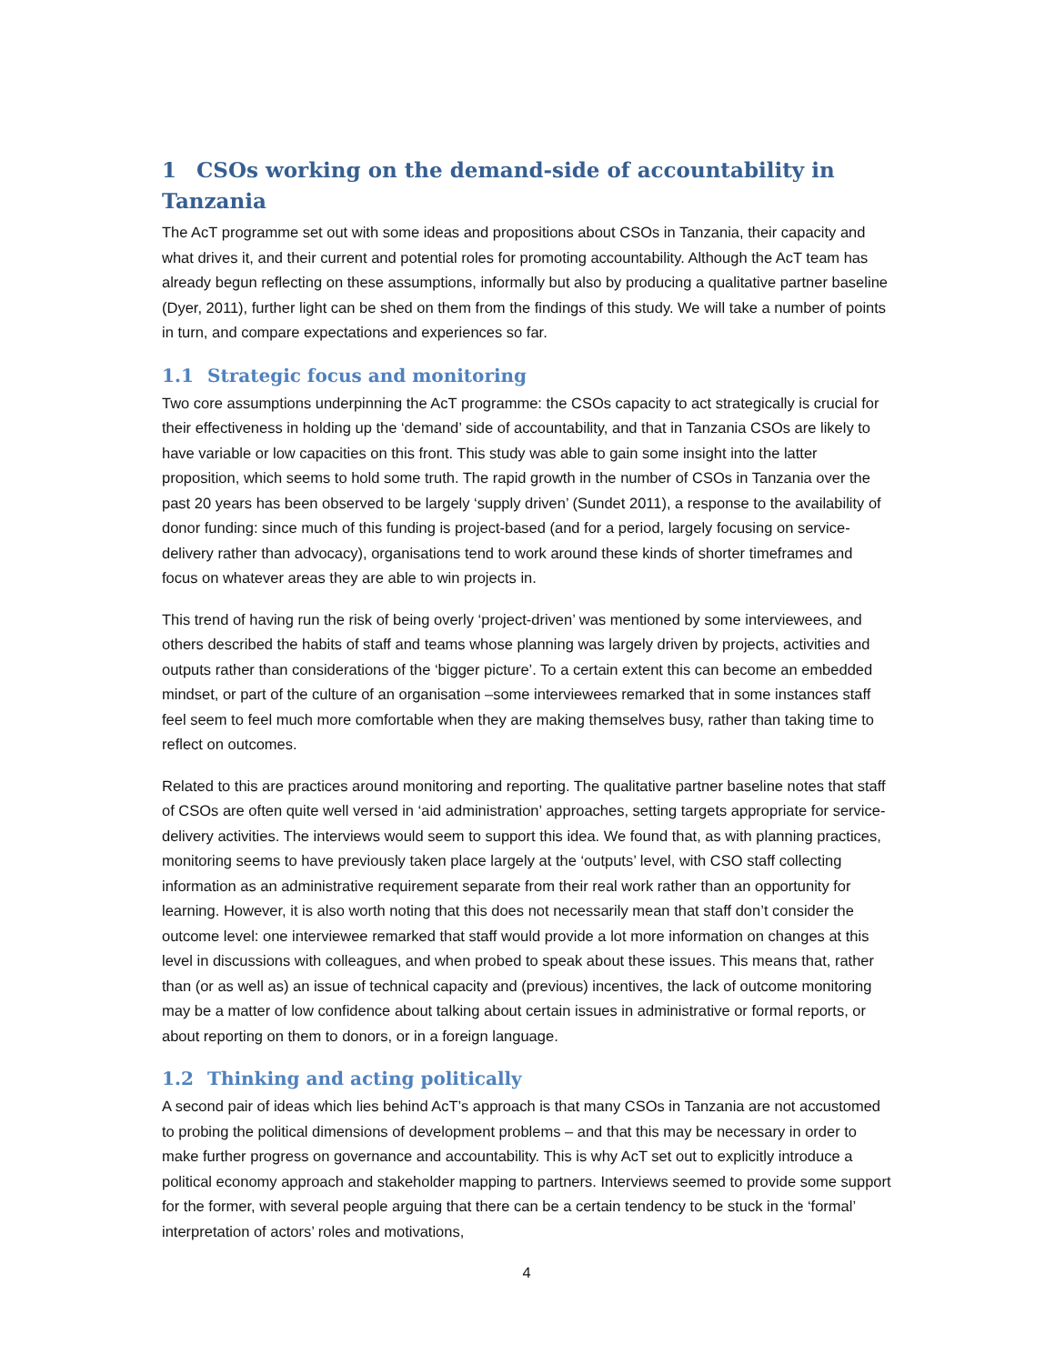1 CSOs working on the demand-side of accountability in Tanzania
The AcT programme set out with some ideas and propositions about CSOs in Tanzania, their capacity and what drives it, and their current and potential roles for promoting accountability. Although the AcT team has already begun reflecting on these assumptions, informally but also by producing a qualitative partner baseline (Dyer, 2011), further light can be shed on them from the findings of this study. We will take a number of points in turn, and compare expectations and experiences so far.
1.1 Strategic focus and monitoring
Two core assumptions underpinning the AcT programme: the CSOs capacity to act strategically is crucial for their effectiveness in holding up the ‘demand’ side of accountability, and that in Tanzania CSOs are likely to have variable or low capacities on this front. This study was able to gain some insight into the latter proposition, which seems to hold some truth. The rapid growth in the number of CSOs in Tanzania over the past 20 years has been observed to be largely ‘supply driven’ (Sundet 2011), a response to the availability of donor funding: since much of this funding is project-based (and for a period, largely focusing on service-delivery rather than advocacy), organisations tend to work around these kinds of shorter timeframes and focus on whatever areas they are able to win projects in.
This trend of having run the risk of being overly ‘project-driven’ was mentioned by some interviewees, and others described the habits of staff and teams whose planning was largely driven by projects, activities and outputs rather than considerations of the ‘bigger picture’. To a certain extent this can become an embedded mindset, or part of the culture of an organisation –some interviewees remarked that in some instances staff feel seem to feel much more comfortable when they are making themselves busy, rather than taking time to reflect on outcomes.
Related to this are practices around monitoring and reporting. The qualitative partner baseline notes that staff of CSOs are often quite well versed in ‘aid administration’ approaches, setting targets appropriate for service-delivery activities. The interviews would seem to support this idea. We found that, as with planning practices, monitoring seems to have previously taken place largely at the ‘outputs’ level, with CSO staff collecting information as an administrative requirement separate from their real work rather than an opportunity for learning. However, it is also worth noting that this does not necessarily mean that staff don’t consider the outcome level: one interviewee remarked that staff would provide a lot more information on changes at this level in discussions with colleagues, and when probed to speak about these issues. This means that, rather than (or as well as) an issue of technical capacity and (previous) incentives, the lack of outcome monitoring may be a matter of low confidence about talking about certain issues in administrative or formal reports, or about reporting on them to donors, or in a foreign language.
1.2 Thinking and acting politically
A second pair of ideas which lies behind AcT’s approach is that many CSOs in Tanzania are not accustomed to probing the political dimensions of development problems – and that this may be necessary in order to make further progress on governance and accountability. This is why AcT set out to explicitly introduce a political economy approach and stakeholder mapping to partners. Interviews seemed to provide some support for the former, with several people arguing that there can be a certain tendency to be stuck in the ‘formal’ interpretation of actors’ roles and motivations,
4